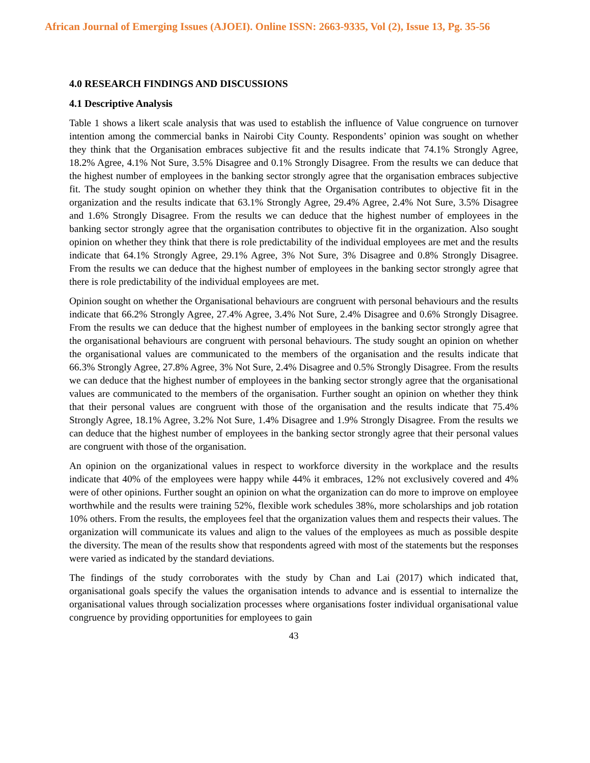African Journal of Emerging Issues (AJOEI). Online ISSN: 2663-9335, Vol (2), Issue 13, Pg. 35-56
4.0 RESEARCH FINDINGS AND DISCUSSIONS
4.1 Descriptive Analysis
Table 1 shows a likert scale analysis that was used to establish the influence of Value congruence on turnover intention among the commercial banks in Nairobi City County. Respondents’ opinion was sought on whether they think that the Organisation embraces subjective fit and the results indicate that 74.1% Strongly Agree, 18.2% Agree, 4.1% Not Sure, 3.5% Disagree and 0.1% Strongly Disagree. From the results we can deduce that the highest number of employees in the banking sector strongly agree that the organisation embraces subjective fit. The study sought opinion on whether they think that the Organisation contributes to objective fit in the organization and the results indicate that 63.1% Strongly Agree, 29.4% Agree, 2.4% Not Sure, 3.5% Disagree and 1.6% Strongly Disagree. From the results we can deduce that the highest number of employees in the banking sector strongly agree that the organisation contributes to objective fit in the organization. Also sought opinion on whether they think that there is role predictability of the individual employees are met and the results indicate that 64.1% Strongly Agree, 29.1% Agree, 3% Not Sure, 3% Disagree and 0.8% Strongly Disagree. From the results we can deduce that the highest number of employees in the banking sector strongly agree that there is role predictability of the individual employees are met.
Opinion sought on whether the Organisational behaviours are congruent with personal behaviours and the results indicate that 66.2% Strongly Agree, 27.4% Agree, 3.4% Not Sure, 2.4% Disagree and 0.6% Strongly Disagree. From the results we can deduce that the highest number of employees in the banking sector strongly agree that the organisational behaviours are congruent with personal behaviours. The study sought an opinion on whether the organisational values are communicated to the members of the organisation and the results indicate that 66.3% Strongly Agree, 27.8% Agree, 3% Not Sure, 2.4% Disagree and 0.5% Strongly Disagree. From the results we can deduce that the highest number of employees in the banking sector strongly agree that the organisational values are communicated to the members of the organisation. Further sought an opinion on whether they think that their personal values are congruent with those of the organisation and the results indicate that 75.4% Strongly Agree, 18.1% Agree, 3.2% Not Sure, 1.4% Disagree and 1.9% Strongly Disagree. From the results we can deduce that the highest number of employees in the banking sector strongly agree that their personal values are congruent with those of the organisation.
An opinion on the organizational values in respect to workforce diversity in the workplace and the results indicate that 40% of the employees were happy while 44% it embraces, 12% not exclusively covered and 4% were of other opinions. Further sought an opinion on what the organization can do more to improve on employee worthwhile and the results were training 52%, flexible work schedules 38%, more scholarships and job rotation 10% others. From the results, the employees feel that the organization values them and respects their values. The organization will communicate its values and align to the values of the employees as much as possible despite the diversity. The mean of the results show that respondents agreed with most of the statements but the responses were varied as indicated by the standard deviations.
The findings of the study corroborates with the study by Chan and Lai (2017) which indicated that, organisational goals specify the values the organisation intends to advance and is essential to internalize the organisational values through socialization processes where organisations foster individual organisational value congruence by providing opportunities for employees to gain
43